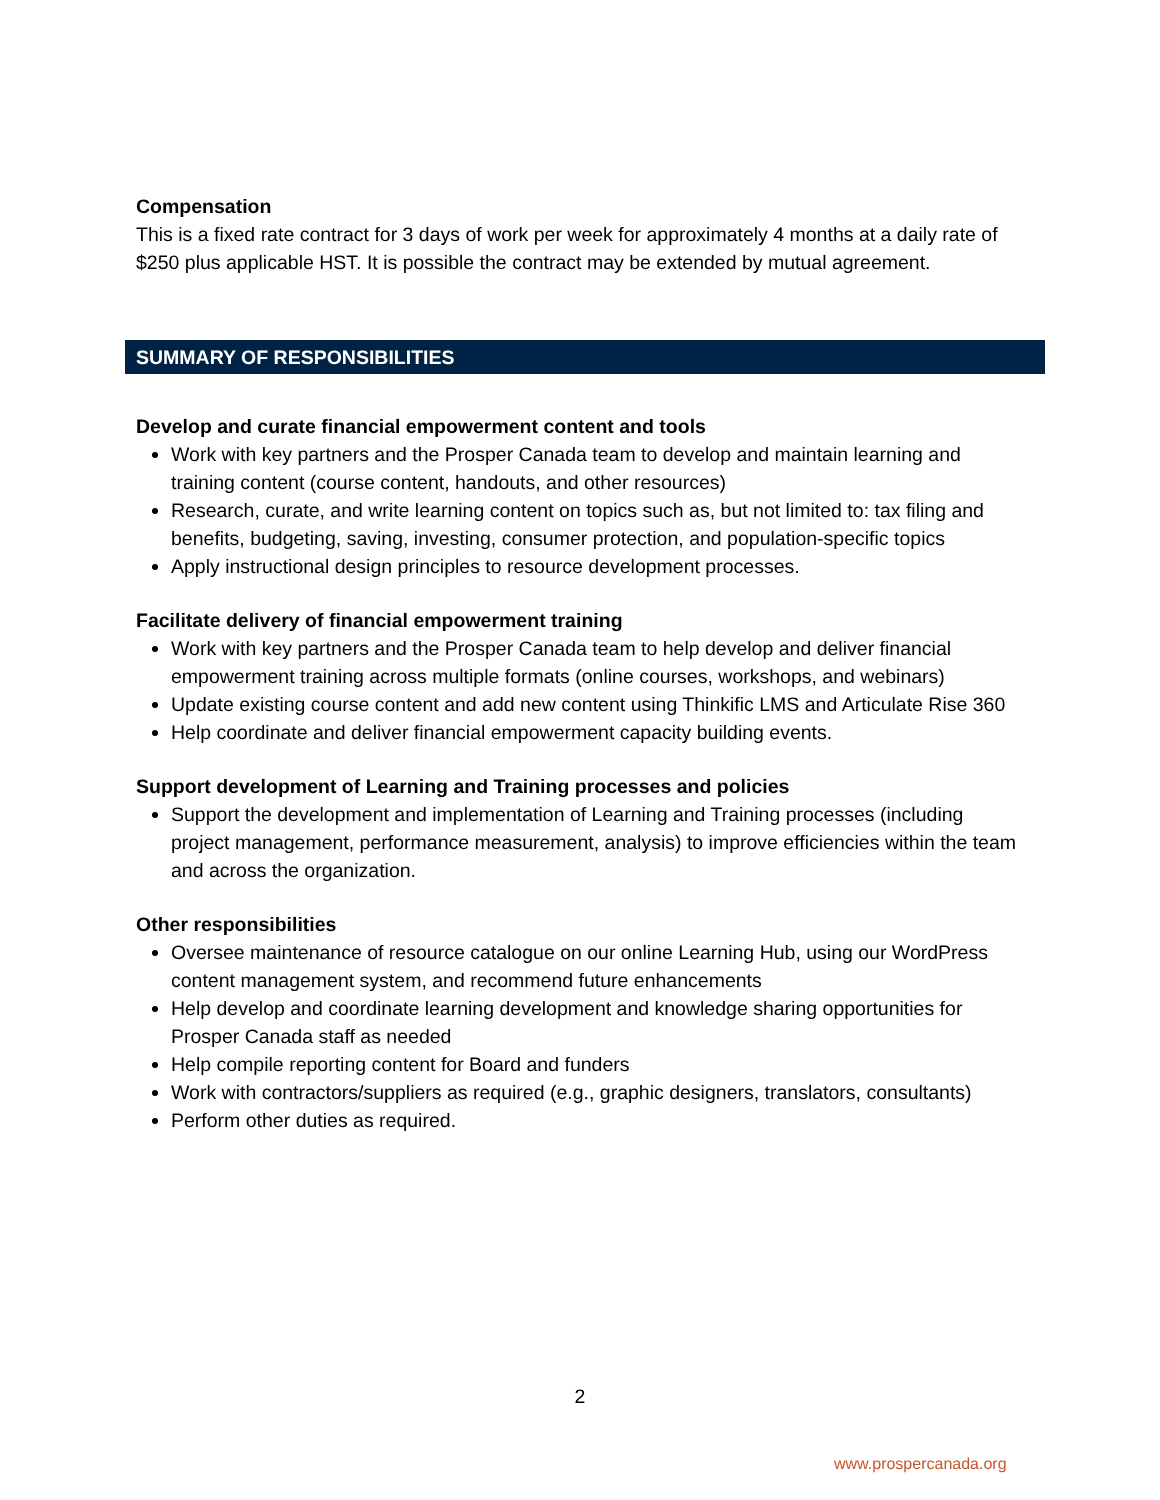Compensation
This is a fixed rate contract for 3 days of work per week for approximately 4 months at a daily rate of $250 plus applicable HST. It is possible the contract may be extended by mutual agreement.
SUMMARY OF RESPONSIBILITIES
Develop and curate financial empowerment content and tools
Work with key partners and the Prosper Canada team to develop and maintain learning and training content (course content, handouts, and other resources)
Research, curate, and write learning content on topics such as, but not limited to: tax filing and benefits, budgeting, saving, investing, consumer protection, and population-specific topics
Apply instructional design principles to resource development processes.
Facilitate delivery of financial empowerment training
Work with key partners and the Prosper Canada team to help develop and deliver financial empowerment training across multiple formats (online courses, workshops, and webinars)
Update existing course content and add new content using Thinkific LMS and Articulate Rise 360
Help coordinate and deliver financial empowerment capacity building events.
Support development of Learning and Training processes and policies
Support the development and implementation of Learning and Training processes (including project management, performance measurement, analysis) to improve efficiencies within the team and across the organization.
Other responsibilities
Oversee maintenance of resource catalogue on our online Learning Hub, using our WordPress content management system, and recommend future enhancements
Help develop and coordinate learning development and knowledge sharing opportunities for Prosper Canada staff as needed
Help compile reporting content for Board and funders
Work with contractors/suppliers as required (e.g., graphic designers, translators, consultants)
Perform other duties as required.
2
www.prospercanada.org